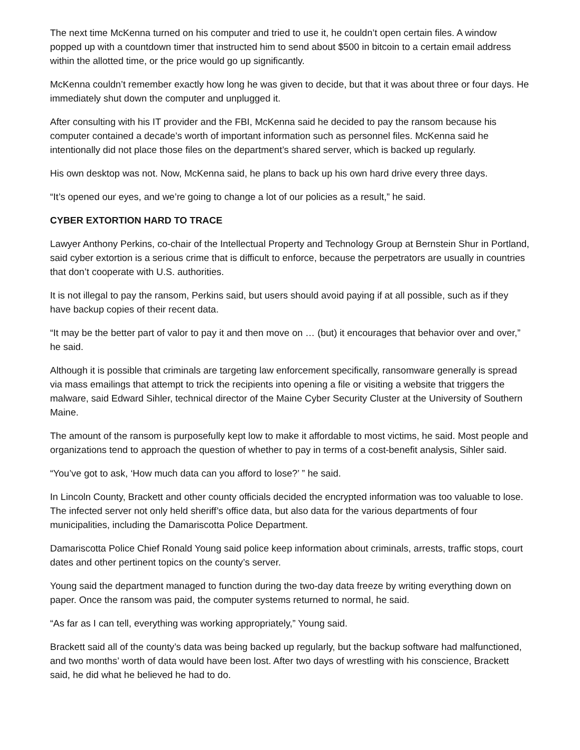The next time McKenna turned on his computer and tried to use it, he couldn’t open certain files. A window popped up with a countdown timer that instructed him to send about $500 in bitcoin to a certain email address within the allotted time, or the price would go up significantly.
McKenna couldn’t remember exactly how long he was given to decide, but that it was about three or four days. He immediately shut down the computer and unplugged it.
After consulting with his IT provider and the FBI, McKenna said he decided to pay the ransom because his computer contained a decade’s worth of important information such as personnel files. McKenna said he intentionally did not place those files on the department’s shared server, which is backed up regularly.
His own desktop was not. Now, McKenna said, he plans to back up his own hard drive every three days.
“It’s opened our eyes, and we’re going to change a lot of our policies as a result,” he said.
CYBER EXTORTION HARD TO TRACE
Lawyer Anthony Perkins, co-chair of the Intellectual Property and Technology Group at Bernstein Shur in Portland, said cyber extortion is a serious crime that is difficult to enforce, because the perpetrators are usually in countries that don’t cooperate with U.S. authorities.
It is not illegal to pay the ransom, Perkins said, but users should avoid paying if at all possible, such as if they have backup copies of their recent data.
“It may be the better part of valor to pay it and then move on … (but) it encourages that behavior over and over,” he said.
Although it is possible that criminals are targeting law enforcement specifically, ransomware generally is spread via mass emailings that attempt to trick the recipients into opening a file or visiting a website that triggers the malware, said Edward Sihler, technical director of the Maine Cyber Security Cluster at the University of Southern Maine.
The amount of the ransom is purposefully kept low to make it affordable to most victims, he said. Most people and organizations tend to approach the question of whether to pay in terms of a cost-benefit analysis, Sihler said.
“You’ve got to ask, ‘How much data can you afford to lose?’ ” he said.
In Lincoln County, Brackett and other county officials decided the encrypted information was too valuable to lose. The infected server not only held sheriff’s office data, but also data for the various departments of four municipalities, including the Damariscotta Police Department.
Damariscotta Police Chief Ronald Young said police keep information about criminals, arrests, traffic stops, court dates and other pertinent topics on the county’s server.
Young said the department managed to function during the two-day data freeze by writing everything down on paper. Once the ransom was paid, the computer systems returned to normal, he said.
“As far as I can tell, everything was working appropriately,” Young said.
Brackett said all of the county’s data was being backed up regularly, but the backup software had malfunctioned, and two months’ worth of data would have been lost. After two days of wrestling with his conscience, Brackett said, he did what he believed he had to do.